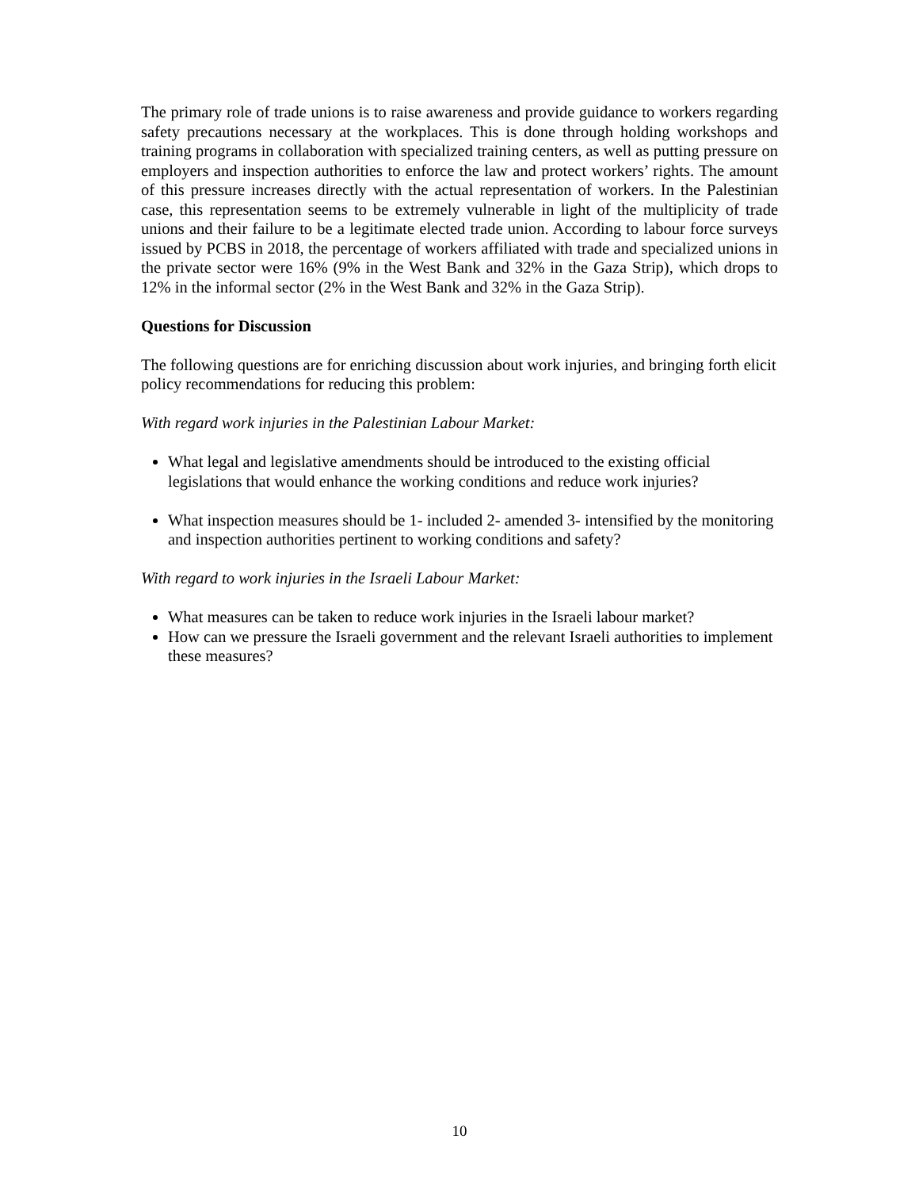The primary role of trade unions is to raise awareness and provide guidance to workers regarding safety precautions necessary at the workplaces. This is done through holding workshops and training programs in collaboration with specialized training centers, as well as putting pressure on employers and inspection authorities to enforce the law and protect workers’ rights. The amount of this pressure increases directly with the actual representation of workers. In the Palestinian case, this representation seems to be extremely vulnerable in light of the multiplicity of trade unions and their failure to be a legitimate elected trade union. According to labour force surveys issued by PCBS in 2018, the percentage of workers affiliated with trade and specialized unions in the private sector were 16% (9% in the West Bank and 32% in the Gaza Strip), which drops to 12% in the informal sector (2% in the West Bank and 32% in the Gaza Strip).
Questions for Discussion
The following questions are for enriching discussion about work injuries, and bringing forth elicit policy recommendations for reducing this problem:
With regard work injuries in the Palestinian Labour Market:
What legal and legislative amendments should be introduced to the existing official legislations that would enhance the working conditions and reduce work injuries?
What inspection measures should be 1- included 2- amended 3- intensified by the monitoring and inspection authorities pertinent to working conditions and safety?
With regard to work injuries in the Israeli Labour Market:
What measures can be taken to reduce work injuries in the Israeli labour market?
How can we pressure the Israeli government and the relevant Israeli authorities to implement these measures?
10